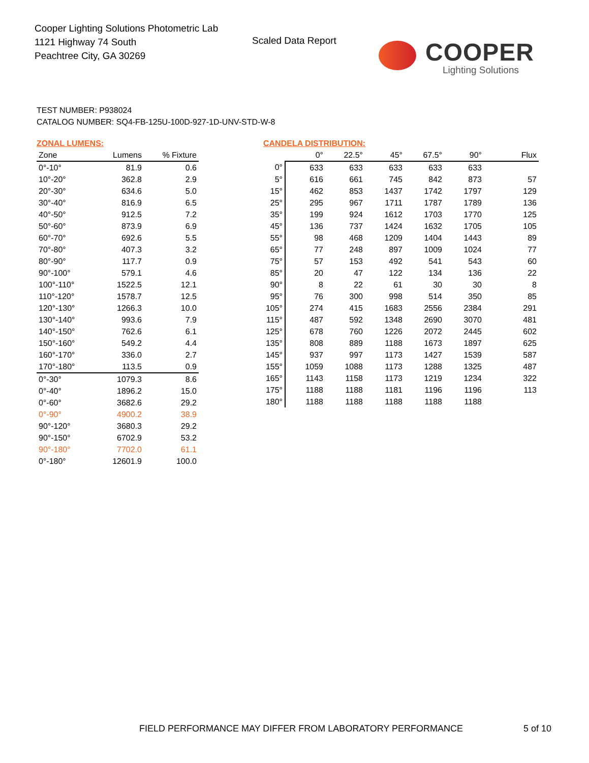Cooper Lighting Solutions Photometric Lab
1121 Highway 74 South
Peachtree City, GA 30269
Scaled Data Report
COOPER
Lighting Solutions
TEST NUMBER: P938024
CATALOG NUMBER: SQ4-FB-125U-100D-927-1D-UNV-STD-W-8
ZONAL LUMENS:
| Zone | Lumens | % Fixture |
| --- | --- | --- |
| 0°-10° | 81.9 | 0.6 |
| 10°-20° | 362.8 | 2.9 |
| 20°-30° | 634.6 | 5.0 |
| 30°-40° | 816.9 | 6.5 |
| 40°-50° | 912.5 | 7.2 |
| 50°-60° | 873.9 | 6.9 |
| 60°-70° | 692.6 | 5.5 |
| 70°-80° | 407.3 | 3.2 |
| 80°-90° | 117.7 | 0.9 |
| 90°-100° | 579.1 | 4.6 |
| 100°-110° | 1522.5 | 12.1 |
| 110°-120° | 1578.7 | 12.5 |
| 120°-130° | 1266.3 | 10.0 |
| 130°-140° | 993.6 | 7.9 |
| 140°-150° | 762.6 | 6.1 |
| 150°-160° | 549.2 | 4.4 |
| 160°-170° | 336.0 | 2.7 |
| 170°-180° | 113.5 | 0.9 |
| 0°-30° | 1079.3 | 8.6 |
| 0°-40° | 1896.2 | 15.0 |
| 0°-60° | 3682.6 | 29.2 |
| 0°-90° | 4900.2 | 38.9 |
| 90°-120° | 3680.3 | 29.2 |
| 90°-150° | 6702.9 | 53.2 |
| 90°-180° | 7702.0 | 61.1 |
| 0°-180° | 12601.9 | 100.0 |
CANDELA DISTRIBUTION:
| | 0° | 22.5° | 45° | 67.5° | 90° | Flux |
| --- | --- | --- | --- | --- | --- | --- |
| 0° | 633 | 633 | 633 | 633 | 633 | |
| 5° | 616 | 661 | 745 | 842 | 873 | 57 |
| 15° | 462 | 853 | 1437 | 1742 | 1797 | 129 |
| 25° | 295 | 967 | 1711 | 1787 | 1789 | 136 |
| 35° | 199 | 924 | 1612 | 1703 | 1770 | 125 |
| 45° | 136 | 737 | 1424 | 1632 | 1705 | 105 |
| 55° | 98 | 468 | 1209 | 1404 | 1443 | 89 |
| 65° | 77 | 248 | 897 | 1009 | 1024 | 77 |
| 75° | 57 | 153 | 492 | 541 | 543 | 60 |
| 85° | 20 | 47 | 122 | 134 | 136 | 22 |
| 90° | 8 | 22 | 61 | 30 | 30 | 8 |
| 95° | 76 | 300 | 998 | 514 | 350 | 85 |
| 105° | 274 | 415 | 1683 | 2556 | 2384 | 291 |
| 115° | 487 | 592 | 1348 | 2690 | 3070 | 481 |
| 125° | 678 | 760 | 1226 | 2072 | 2445 | 602 |
| 135° | 808 | 889 | 1188 | 1673 | 1897 | 625 |
| 145° | 937 | 997 | 1173 | 1427 | 1539 | 587 |
| 155° | 1059 | 1088 | 1173 | 1288 | 1325 | 487 |
| 165° | 1143 | 1158 | 1173 | 1219 | 1234 | 322 |
| 175° | 1188 | 1188 | 1181 | 1196 | 1196 | 113 |
| 180° | 1188 | 1188 | 1188 | 1188 | 1188 | |
FIELD PERFORMANCE MAY DIFFER FROM LABORATORY PERFORMANCE
5 of 10